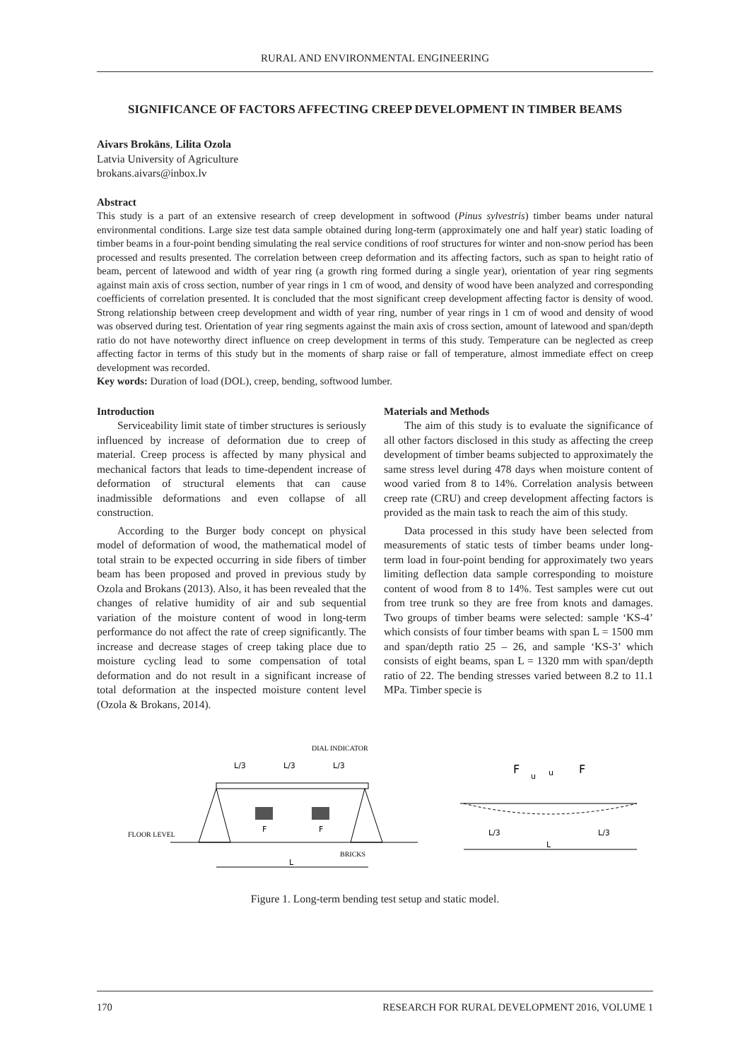RURAL AND ENVIRONMENTAL ENGINEERING
SIGNIFICANCE OF FACTORS AFFECTING CREEP DEVELOPMENT IN TIMBER BEAMS
Aivars Brokāns, Lilita Ozola
Latvia University of Agriculture
brokans.aivars@inbox.lv
Abstract
This study is a part of an extensive research of creep development in softwood (Pinus sylvestris) timber beams under natural environmental conditions. Large size test data sample obtained during long-term (approximately one and half year) static loading of timber beams in a four-point bending simulating the real service conditions of roof structures for winter and non-snow period has been processed and results presented. The correlation between creep deformation and its affecting factors, such as span to height ratio of beam, percent of latewood and width of year ring (a growth ring formed during a single year), orientation of year ring segments against main axis of cross section, number of year rings in 1 cm of wood, and density of wood have been analyzed and corresponding coefficients of correlation presented. It is concluded that the most significant creep development affecting factor is density of wood. Strong relationship between creep development and width of year ring, number of year rings in 1 cm of wood and density of wood was observed during test. Orientation of year ring segments against the main axis of cross section, amount of latewood and span/depth ratio do not have noteworthy direct influence on creep development in terms of this study. Temperature can be neglected as creep affecting factor in terms of this study but in the moments of sharp raise or fall of temperature, almost immediate effect on creep development was recorded.
Key words: Duration of load (DOL), creep, bending, softwood lumber.
Introduction
Serviceability limit state of timber structures is seriously influenced by increase of deformation due to creep of material. Creep process is affected by many physical and mechanical factors that leads to time-dependent increase of deformation of structural elements that can cause inadmissible deformations and even collapse of all construction.
According to the Burger body concept on physical model of deformation of wood, the mathematical model of total strain to be expected occurring in side fibers of timber beam has been proposed and proved in previous study by Ozola and Brokans (2013). Also, it has been revealed that the changes of relative humidity of air and sub sequential variation of the moisture content of wood in long-term performance do not affect the rate of creep significantly. The increase and decrease stages of creep taking place due to moisture cycling lead to some compensation of total deformation and do not result in a significant increase of total deformation at the inspected moisture content level (Ozola & Brokans, 2014).
Materials and Methods
The aim of this study is to evaluate the significance of all other factors disclosed in this study as affecting the creep development of timber beams subjected to approximately the same stress level during 478 days when moisture content of wood varied from 8 to 14%. Correlation analysis between creep rate (CRU) and creep development affecting factors is provided as the main task to reach the aim of this study.
Data processed in this study have been selected from measurements of static tests of timber beams under long-term load in four-point bending for approximately two years limiting deflection data sample corresponding to moisture content of wood from 8 to 14%. Test samples were cut out from tree trunk so they are free from knots and damages. Two groups of timber beams were selected: sample ‘KS-4’ which consists of four timber beams with span L = 1500 mm and span/depth ratio 25 – 26, and sample ‘KS-3’ which consists of eight beams, span L = 1320 mm with span/depth ratio of 22. The bending stresses varied between 8.2 to 11.1 MPa. Timber specie is
L/3
L/3
L/3
DIAL INDICATOR
FLOOR LEVEL
BRICKS
F
F
L
F
F
u
u
L/3
L/3
L
Figure 1. Long-term bending test setup and static model.
170 RESEARCH FOR RURAL DEVELOPMENT 2016, VOLUME 1